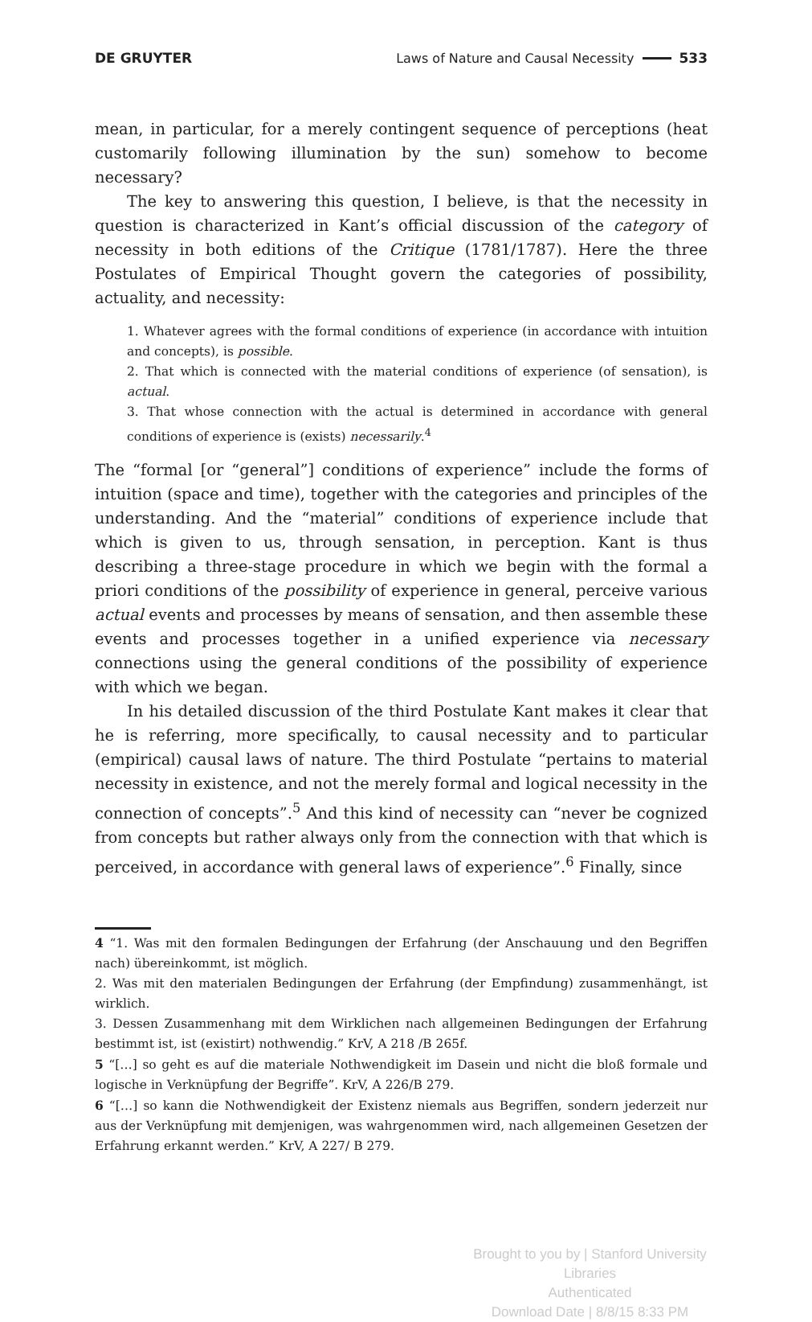DE GRUYTER Laws of Nature and Causal Necessity 533
mean, in particular, for a merely contingent sequence of perceptions (heat customarily following illumination by the sun) somehow to become necessary?
The key to answering this question, I believe, is that the necessity in question is characterized in Kant’s official discussion of the category of necessity in both editions of the Critique (1781/1787). Here the three Postulates of Empirical Thought govern the categories of possibility, actuality, and necessity:
1. Whatever agrees with the formal conditions of experience (in accordance with intuition and concepts), is possible.
2. That which is connected with the material conditions of experience (of sensation), is actual.
3. That whose connection with the actual is determined in accordance with general conditions of experience is (exists) necessarily.<sup>4</sup>
The “formal [or “general”] conditions of experience” include the forms of intuition (space and time), together with the categories and principles of the understanding. And the “material” conditions of experience include that which is given to us, through sensation, in perception. Kant is thus describing a three-stage procedure in which we begin with the formal a priori conditions of the possibility of experience in general, perceive various actual events and processes by means of sensation, and then assemble these events and processes together in a unified experience via necessary connections using the general conditions of the possibility of experience with which we began.
In his detailed discussion of the third Postulate Kant makes it clear that he is referring, more specifically, to causal necessity and to particular (empirical) causal laws of nature. The third Postulate “pertains to material necessity in existence, and not the merely formal and logical necessity in the connection of concepts”.<sup>5</sup> And this kind of necessity can “never be cognized from concepts but rather always only from the connection with that which is perceived, in accordance with general laws of experience”.<sup>6</sup> Finally, since
4 “1. Was mit den formalen Bedingungen der Erfahrung (der Anschauung und den Begriffen nach) übereinkommt, ist möglich.
2. Was mit den materialen Bedingungen der Erfahrung (der Empfindung) zusammenhängt, ist wirklich.
3. Dessen Zusammenhang mit dem Wirklichen nach allgemeinen Bedingungen der Erfahrung bestimmt ist, ist (existirt) nothwendig.” KrV, A 218 /B 265f.
5 “[…] so geht es auf die materiale Nothwendigkeit im Dasein und nicht die bloß formale und logische in Verknüpfung der Begriffe”. KrV, A 226/B 279.
6 “[…] so kann die Nothwendigkeit der Existenz niemals aus Begriffen, sondern jederzeit nur aus der Verknüpfung mit demjenigen, was wahrgenommen wird, nach allgemeinen Gesetzen der Erfahrung erkannt werden.” KrV, A 227/ B 279.
Brought to you by | Stanford University Libraries
Authenticated
Download Date | 8/8/15 8:33 PM